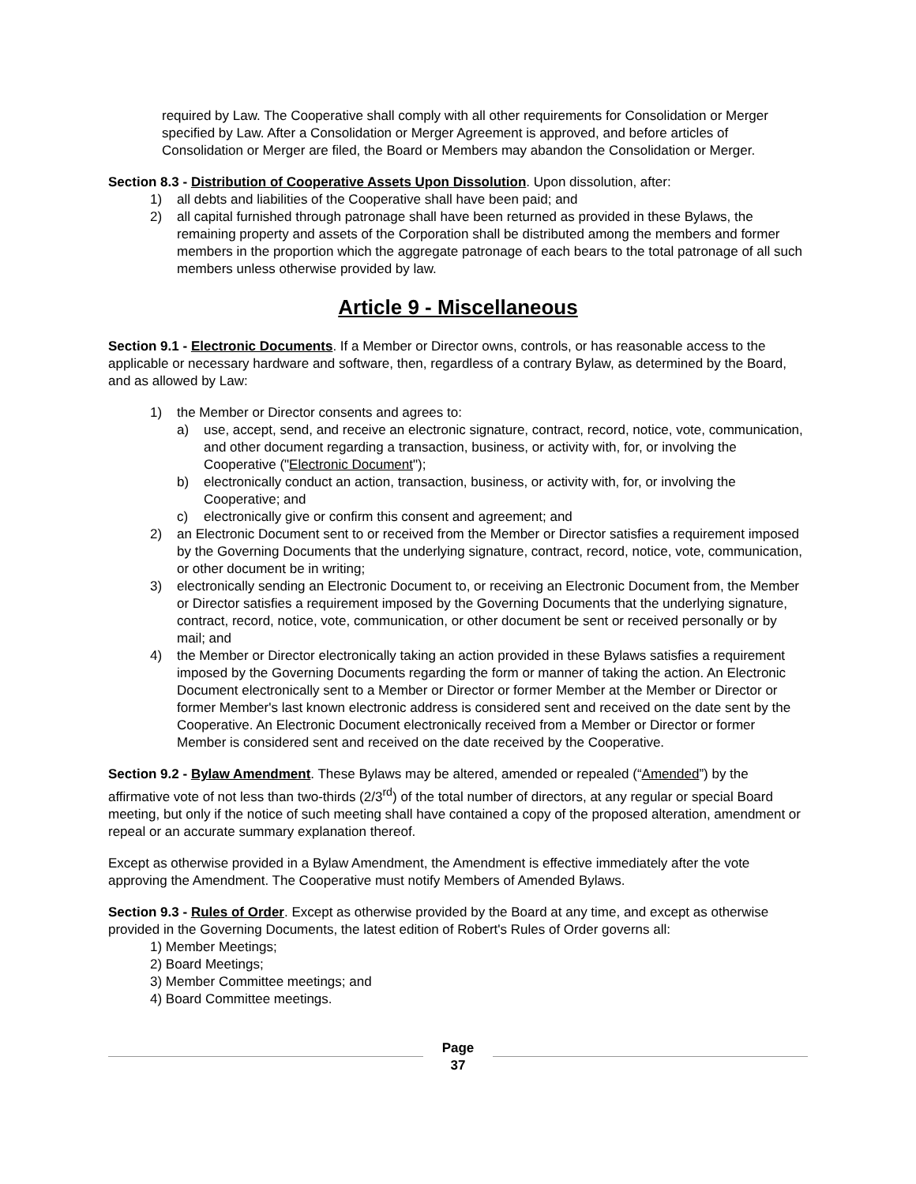required by Law. The Cooperative shall comply with all other requirements for Consolidation or Merger specified by Law. After a Consolidation or Merger Agreement is approved, and before articles of Consolidation or Merger are filed, the Board or Members may abandon the Consolidation or Merger.
Section 8.3 - Distribution of Cooperative Assets Upon Dissolution. Upon dissolution, after:
1) all debts and liabilities of the Cooperative shall have been paid; and
2) all capital furnished through patronage shall have been returned as provided in these Bylaws, the remaining property and assets of the Corporation shall be distributed among the members and former members in the proportion which the aggregate patronage of each bears to the total patronage of all such members unless otherwise provided by law.
Article 9 - Miscellaneous
Section 9.1 - Electronic Documents. If a Member or Director owns, controls, or has reasonable access to the applicable or necessary hardware and software, then, regardless of a contrary Bylaw, as determined by the Board, and as allowed by Law:
1) the Member or Director consents and agrees to:
a) use, accept, send, and receive an electronic signature, contract, record, notice, vote, communication, and other document regarding a transaction, business, or activity with, for, or involving the Cooperative ("Electronic Document");
b) electronically conduct an action, transaction, business, or activity with, for, or involving the Cooperative; and
c) electronically give or confirm this consent and agreement; and
2) an Electronic Document sent to or received from the Member or Director satisfies a requirement imposed by the Governing Documents that the underlying signature, contract, record, notice, vote, communication, or other document be in writing;
3) electronically sending an Electronic Document to, or receiving an Electronic Document from, the Member or Director satisfies a requirement imposed by the Governing Documents that the underlying signature, contract, record, notice, vote, communication, or other document be sent or received personally or by mail; and
4) the Member or Director electronically taking an action provided in these Bylaws satisfies a requirement imposed by the Governing Documents regarding the form or manner of taking the action. An Electronic Document electronically sent to a Member or Director or former Member at the Member or Director or former Member's last known electronic address is considered sent and received on the date sent by the Cooperative. An Electronic Document electronically received from a Member or Director or former Member is considered sent and received on the date received by the Cooperative.
Section 9.2 - Bylaw Amendment. These Bylaws may be altered, amended or repealed (“Amended”) by the affirmative vote of not less than two-thirds (2/3<sup>rd</sup>) of the total number of directors, at any regular or special Board meeting, but only if the notice of such meeting shall have contained a copy of the proposed alteration, amendment or repeal or an accurate summary explanation thereof.
Except as otherwise provided in a Bylaw Amendment, the Amendment is effective immediately after the vote approving the Amendment. The Cooperative must notify Members of Amended Bylaws.
Section 9.3 - Rules of Order. Except as otherwise provided by the Board at any time, and except as otherwise provided in the Governing Documents, the latest edition of Robert's Rules of Order governs all:
1) Member Meetings;
2) Board Meetings;
3) Member Committee meetings; and
4) Board Committee meetings.
Page
37